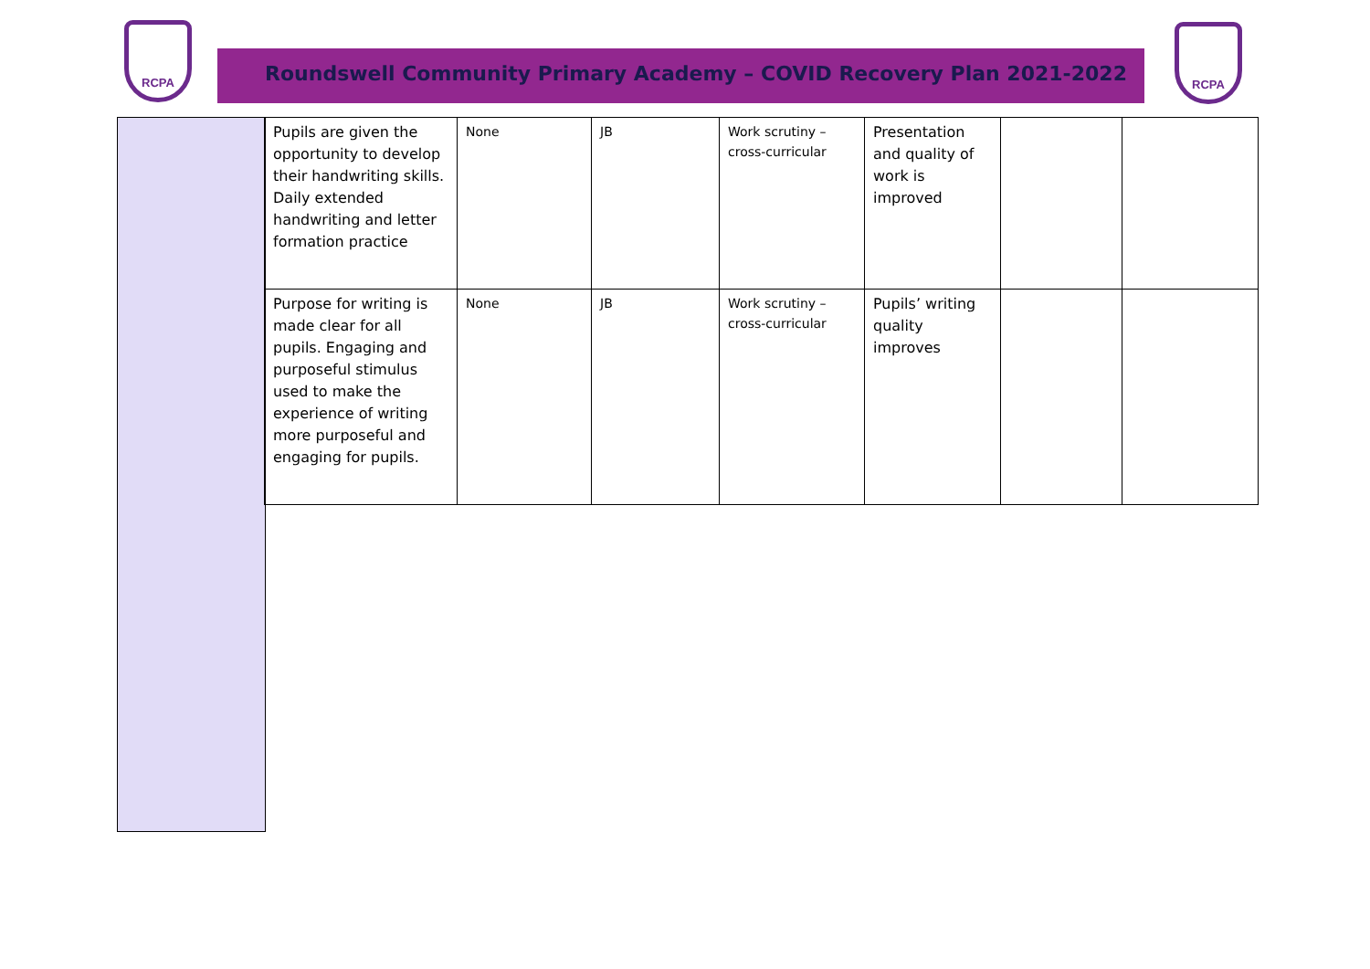RCPA
Roundswell Community Primary Academy – COVID Recovery Plan 2021-2022
RCPA
| Pupils are given the opportunity to develop their handwriting skills. Daily extended handwriting and letter formation practice | None | JB | Work scrutiny – cross-curricular | Presentation and quality of work is improved | | |
| Purpose for writing is made clear for all pupils. Engaging and purposeful stimulus used to make the experience of writing more purposeful and engaging for pupils. | None | JB | Work scrutiny – cross-curricular | Pupils’ writing quality improves | | |